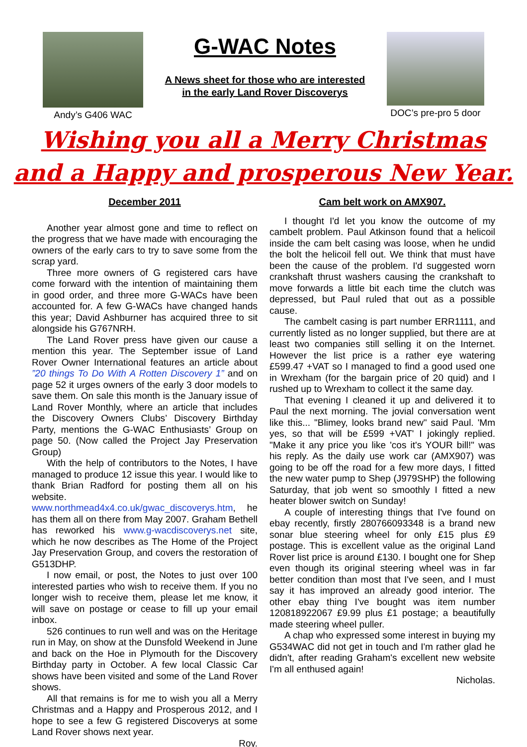Andy’s G406 WAC
G-WAC Notes
A News sheet for those who are interested
in the early Land Rover Discoverys
DOC’s pre-pro 5 door
Wishing you all a Merry Christmas
and a Happy and prosperous New Year.
December 2011
Another year almost gone and time to reflect on the progress that we have made with encouraging the owners of the early cars to try to save some from the scrap yard.
Three more owners of G registered cars have come forward with the intention of maintaining them in good order, and three more G-WACs have been accounted for. A few G-WACs have changed hands this year; David Ashburner has acquired three to sit alongside his G767NRH.
The Land Rover press have given our cause a mention this year. The September issue of Land Rover Owner International features an article about ”20 things To Do With A Rotten Discovery 1” and on page 52 it urges owners of the early 3 door models to save them. On sale this month is the January issue of Land Rover Monthly, where an article that includes the Discovery Owners Clubs’ Discovery Birthday Party, mentions the G-WAC Enthusiasts’ Group on page 50. (Now called the Project Jay Preservation Group)
With the help of contributors to the Notes, I have managed to produce 12 issue this year. I would like to thank Brian Radford for posting them all on his website. www.northmead4x4.co.uk/gwac_discoverys.htm, he has them all on there from May 2007. Graham Bethell has reworked his www.g-wacdiscoverys.net site, which he now describes as The Home of the Project Jay Preservation Group, and covers the restoration of G513DHP.
I now email, or post, the Notes to just over 100 interested parties who wish to receive them. If you no longer wish to receive them, please let me know, it will save on postage or cease to fill up your email inbox.
526 continues to run well and was on the Heritage run in May, on show at the Dunsfold Weekend in June and back on the Hoe in Plymouth for the Discovery Birthday party in October. A few local Classic Car shows have been visited and some of the Land Rover shows.
All that remains is for me to wish you all a Merry Christmas and a Happy and Prosperous 2012, and I hope to see a few G registered Discoverys at some Land Rover shows next year.
Roy.
Cam belt work on AMX907.
I thought I'd let you know the outcome of my cambelt problem. Paul Atkinson found that a helicoil inside the cam belt casing was loose, when he undid the bolt the helicoil fell out. We think that must have been the cause of the problem. I'd suggested worn crankshaft thrust washers causing the crankshaft to move forwards a little bit each time the clutch was depressed, but Paul ruled that out as a possible cause.
The cambelt casing is part number ERR1111, and currently listed as no longer supplied, but there are at least two companies still selling it on the Internet. However the list price is a rather eye watering £599.47 +VAT so I managed to find a good used one in Wrexham (for the bargain price of 20 quid) and I rushed up to Wrexham to collect it the same day.
That evening I cleaned it up and delivered it to Paul the next morning. The jovial conversation went like this... "Blimey, looks brand new" said Paul. 'Mm yes, so that will be £599 +VAT' I jokingly replied. "Make it any price you like 'cos it's YOUR bill!" was his reply. As the daily use work car (AMX907) was going to be off the road for a few more days, I fitted the new water pump to Shep (J979SHP) the following Saturday, that job went so smoothly I fitted a new heater blower switch on Sunday!
A couple of interesting things that I've found on ebay recently, firstly 280766093348 is a brand new sonar blue steering wheel for only £15 plus £9 postage. This is excellent value as the original Land Rover list price is around £130. I bought one for Shep even though its original steering wheel was in far better condition than most that I've seen, and I must say it has improved an already good interior. The other ebay thing I've bought was item number 120818922067 £9.99 plus £1 postage; a beautifully made steering wheel puller.
A chap who expressed some interest in buying my G534WAC did not get in touch and I'm rather glad he didn't, after reading Graham's excellent new website I'm all enthused again!
Nicholas.